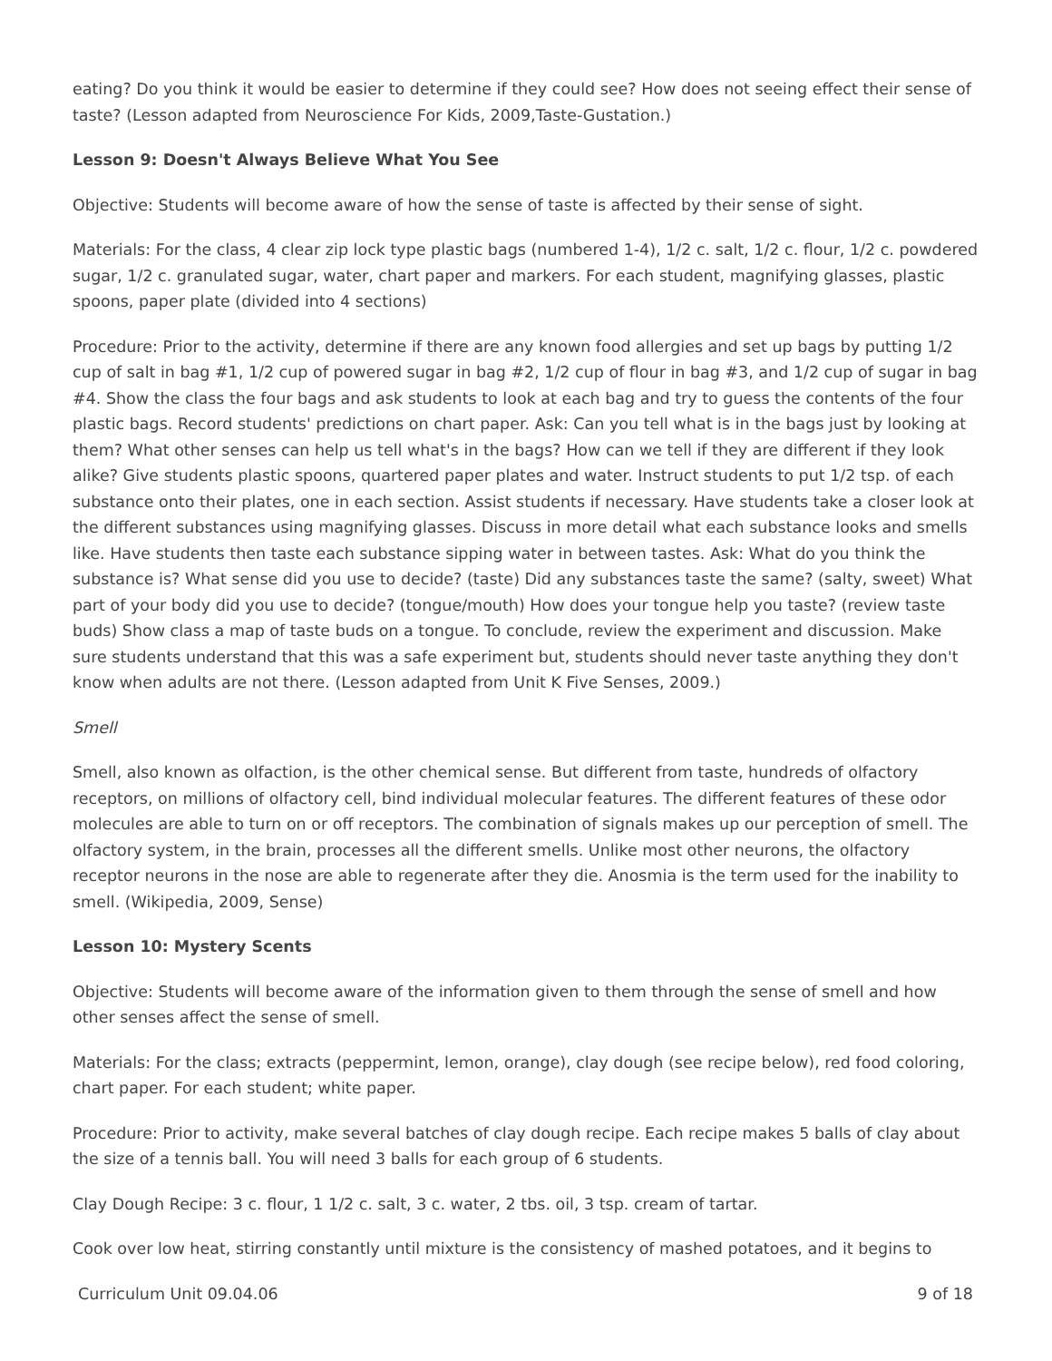eating? Do you think it would be easier to determine if they could see? How does not seeing effect their sense of taste? (Lesson adapted from Neuroscience For Kids, 2009,Taste-Gustation.)
Lesson 9: Doesn't Always Believe What You See
Objective: Students will become aware of how the sense of taste is affected by their sense of sight.
Materials: For the class, 4 clear zip lock type plastic bags (numbered 1-4), 1/2 c. salt, 1/2 c. flour, 1/2 c. powdered sugar, 1/2 c. granulated sugar, water, chart paper and markers. For each student, magnifying glasses, plastic spoons, paper plate (divided into 4 sections)
Procedure: Prior to the activity, determine if there are any known food allergies and set up bags by putting 1/2 cup of salt in bag #1, 1/2 cup of powered sugar in bag #2, 1/2 cup of flour in bag #3, and 1/2 cup of sugar in bag #4. Show the class the four bags and ask students to look at each bag and try to guess the contents of the four plastic bags. Record students' predictions on chart paper. Ask: Can you tell what is in the bags just by looking at them? What other senses can help us tell what's in the bags? How can we tell if they are different if they look alike? Give students plastic spoons, quartered paper plates and water. Instruct students to put 1/2 tsp. of each substance onto their plates, one in each section. Assist students if necessary. Have students take a closer look at the different substances using magnifying glasses. Discuss in more detail what each substance looks and smells like. Have students then taste each substance sipping water in between tastes. Ask: What do you think the substance is? What sense did you use to decide? (taste) Did any substances taste the same? (salty, sweet) What part of your body did you use to decide? (tongue/mouth) How does your tongue help you taste? (review taste buds) Show class a map of taste buds on a tongue. To conclude, review the experiment and discussion. Make sure students understand that this was a safe experiment but, students should never taste anything they don't know when adults are not there. (Lesson adapted from Unit K Five Senses, 2009.)
Smell
Smell, also known as olfaction, is the other chemical sense. But different from taste, hundreds of olfactory receptors, on millions of olfactory cell, bind individual molecular features. The different features of these odor molecules are able to turn on or off receptors. The combination of signals makes up our perception of smell. The olfactory system, in the brain, processes all the different smells. Unlike most other neurons, the olfactory receptor neurons in the nose are able to regenerate after they die. Anosmia is the term used for the inability to smell. (Wikipedia, 2009, Sense)
Lesson 10: Mystery Scents
Objective: Students will become aware of the information given to them through the sense of smell and how other senses affect the sense of smell.
Materials: For the class; extracts (peppermint, lemon, orange), clay dough (see recipe below), red food coloring, chart paper. For each student; white paper.
Procedure: Prior to activity, make several batches of clay dough recipe. Each recipe makes 5 balls of clay about the size of a tennis ball. You will need 3 balls for each group of 6 students.
Clay Dough Recipe: 3 c. flour, 1 1/2 c. salt, 3 c. water, 2 tbs. oil, 3 tsp. cream of tartar.
Cook over low heat, stirring constantly until mixture is the consistency of mashed potatoes, and it begins to
Curriculum Unit 09.04.06 9 of 18